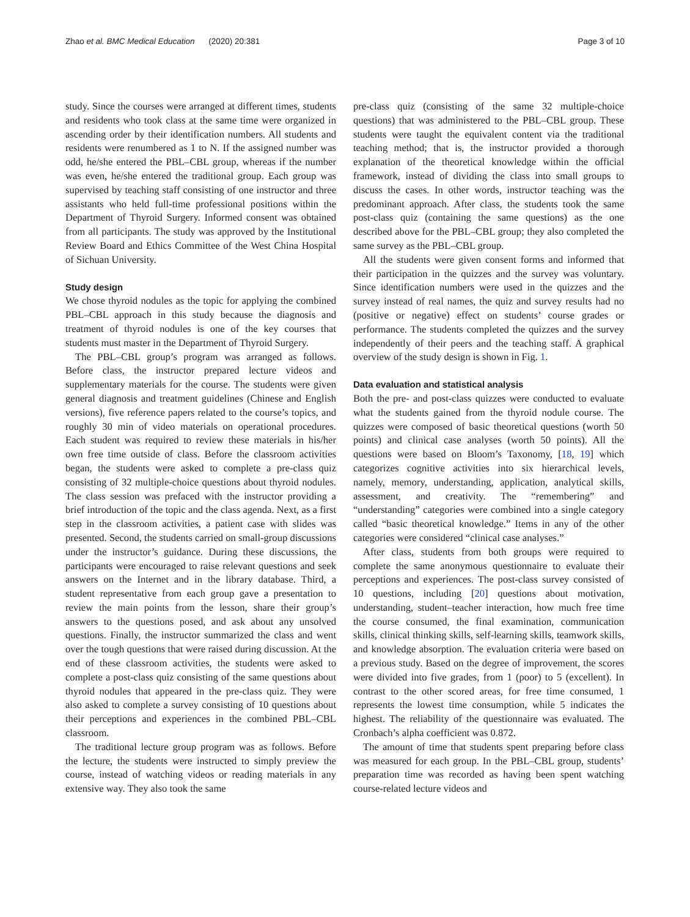Zhao et al. BMC Medical Education (2020) 20:381 Page 3 of 10
study. Since the courses were arranged at different times, students and residents who took class at the same time were organized in ascending order by their identification numbers. All students and residents were renumbered as 1 to N. If the assigned number was odd, he/she entered the PBL–CBL group, whereas if the number was even, he/she entered the traditional group. Each group was supervised by teaching staff consisting of one instructor and three assistants who held full-time professional positions within the Department of Thyroid Surgery. Informed consent was obtained from all participants. The study was approved by the Institutional Review Board and Ethics Committee of the West China Hospital of Sichuan University.
Study design
We chose thyroid nodules as the topic for applying the combined PBL–CBL approach in this study because the diagnosis and treatment of thyroid nodules is one of the key courses that students must master in the Department of Thyroid Surgery.
The PBL–CBL group’s program was arranged as follows. Before class, the instructor prepared lecture videos and supplementary materials for the course. The students were given general diagnosis and treatment guidelines (Chinese and English versions), five reference papers related to the course’s topics, and roughly 30 min of video materials on operational procedures. Each student was required to review these materials in his/her own free time outside of class. Before the classroom activities began, the students were asked to complete a pre-class quiz consisting of 32 multiple-choice questions about thyroid nodules. The class session was prefaced with the instructor providing a brief introduction of the topic and the class agenda. Next, as a first step in the classroom activities, a patient case with slides was presented. Second, the students carried on small-group discussions under the instructor’s guidance. During these discussions, the participants were encouraged to raise relevant questions and seek answers on the Internet and in the library database. Third, a student representative from each group gave a presentation to review the main points from the lesson, share their group’s answers to the questions posed, and ask about any unsolved questions. Finally, the instructor summarized the class and went over the tough questions that were raised during discussion. At the end of these classroom activities, the students were asked to complete a post-class quiz consisting of the same questions about thyroid nodules that appeared in the pre-class quiz. They were also asked to complete a survey consisting of 10 questions about their perceptions and experiences in the combined PBL–CBL classroom.
The traditional lecture group program was as follows. Before the lecture, the students were instructed to simply preview the course, instead of watching videos or reading materials in any extensive way. They also took the same
pre-class quiz (consisting of the same 32 multiple-choice questions) that was administered to the PBL–CBL group. These students were taught the equivalent content via the traditional teaching method; that is, the instructor provided a thorough explanation of the theoretical knowledge within the official framework, instead of dividing the class into small groups to discuss the cases. In other words, instructor teaching was the predominant approach. After class, the students took the same post-class quiz (containing the same questions) as the one described above for the PBL–CBL group; they also completed the same survey as the PBL–CBL group.
All the students were given consent forms and informed that their participation in the quizzes and the survey was voluntary. Since identification numbers were used in the quizzes and the survey instead of real names, the quiz and survey results had no (positive or negative) effect on students’ course grades or performance. The students completed the quizzes and the survey independently of their peers and the teaching staff. A graphical overview of the study design is shown in Fig. 1.
Data evaluation and statistical analysis
Both the pre- and post-class quizzes were conducted to evaluate what the students gained from the thyroid nodule course. The quizzes were composed of basic theoretical questions (worth 50 points) and clinical case analyses (worth 50 points). All the questions were based on Bloom’s Taxonomy, [18, 19] which categorizes cognitive activities into six hierarchical levels, namely, memory, understanding, application, analytical skills, assessment, and creativity. The “remembering” and “understanding” categories were combined into a single category called “basic theoretical knowledge.” Items in any of the other categories were considered “clinical case analyses.”
After class, students from both groups were required to complete the same anonymous questionnaire to evaluate their perceptions and experiences. The post-class survey consisted of 10 questions, including [20] questions about motivation, understanding, student–teacher interaction, how much free time the course consumed, the final examination, communication skills, clinical thinking skills, self-learning skills, teamwork skills, and knowledge absorption. The evaluation criteria were based on a previous study. Based on the degree of improvement, the scores were divided into five grades, from 1 (poor) to 5 (excellent). In contrast to the other scored areas, for free time consumed, 1 represents the lowest time consumption, while 5 indicates the highest. The reliability of the questionnaire was evaluated. The Cronbach’s alpha coefficient was 0.872.
The amount of time that students spent preparing before class was measured for each group. In the PBL–CBL group, students’ preparation time was recorded as having been spent watching course-related lecture videos and